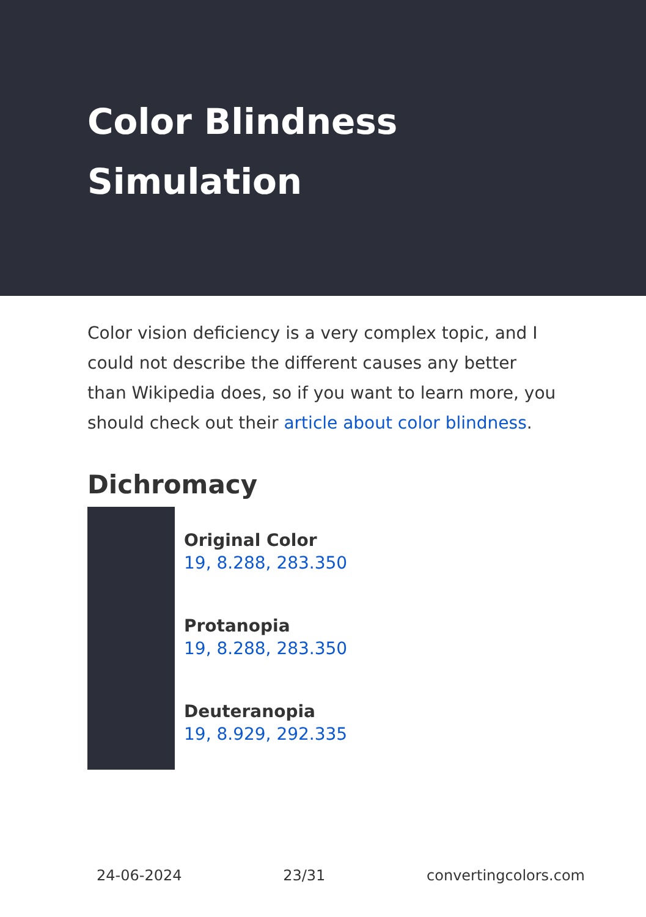Color Blindness Simulation
Color vision deficiency is a very complex topic, and I could not describe the different causes any better than Wikipedia does, so if you want to learn more, you should check out their article about color blindness.
Dichromacy
Original Color
19, 8.288, 283.350
Protanopia
19, 8.288, 283.350
Deuteranopia
19, 8.929, 292.335
24-06-2024 23/31 convertingcolors.com